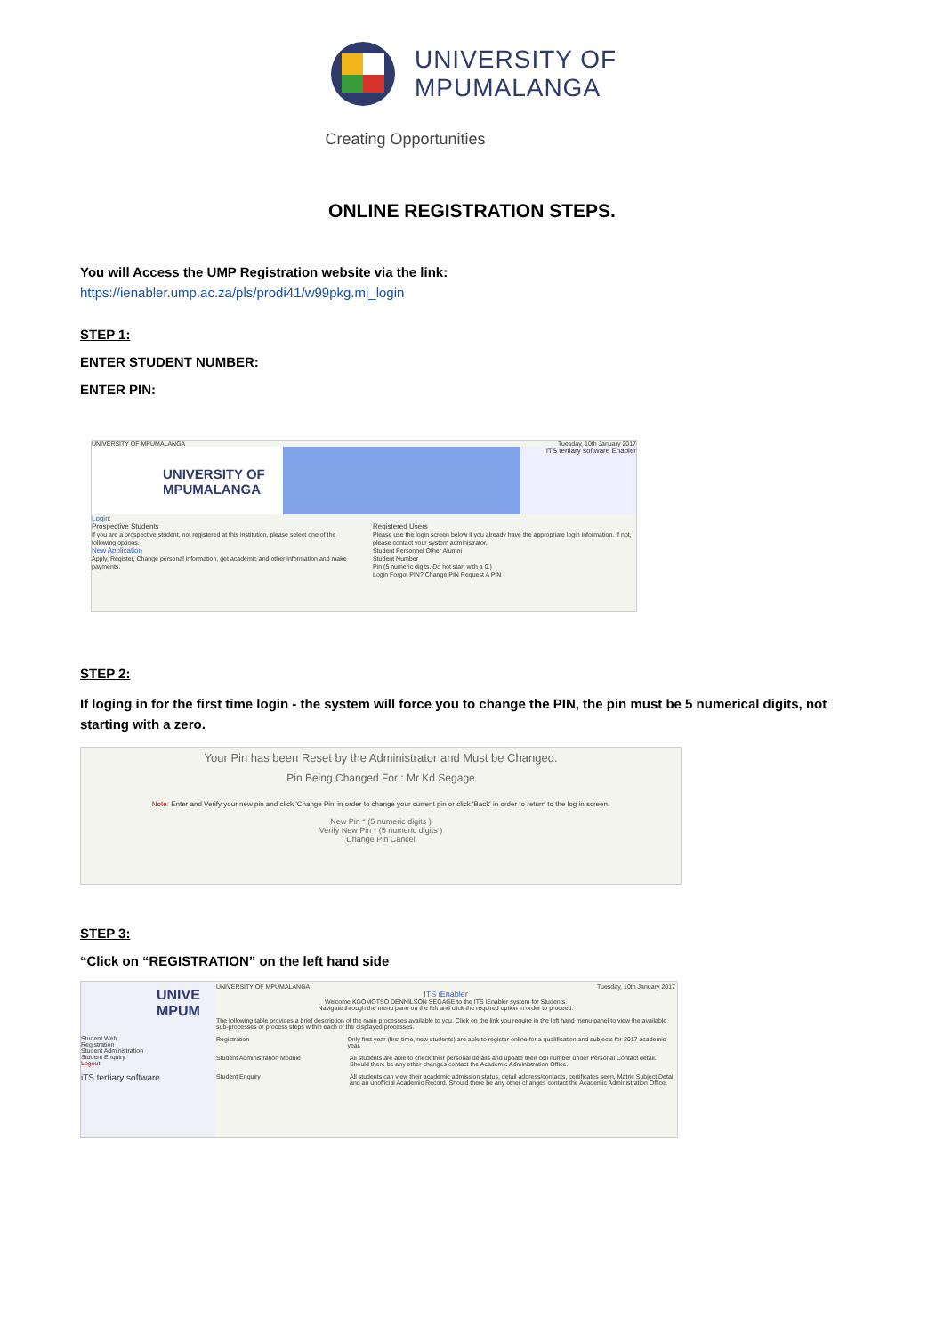UNIVERSITY OF
MPUMALANGA
Creating Opportunities
ONLINE REGISTRATION STEPS.
You will Access the UMP Registration website via the link:
https://ienabler.ump.ac.za/pls/prodi41/w99pkg.mi_login
STEP 1:
ENTER STUDENT NUMBER:
ENTER PIN:
UNIVERSITY OF MPUMALANGA Tuesday, 10th January 2017
UNIVERSITY OF MPUMALANGA
iTS tertiary software Enabler
Login:
Prospective Students
If you are a prospective student, not registered at this institution, please select one of the following options.
New Application
Apply, Register, Change personal information, get academic and other information and make payments.
Registered Users
Please use the login screen below if you already have the appropriate login information. If not, please contact your system administrator.
Student Personnel Other Alumni
Student Number
Pin (5 numeric digits. Do not start with a 0.)
Login Forgot PIN? Change PIN Request A PIN
STEP 2:
If loging in for the first time login - the system will force you to change the PIN, the pin must be 5 numerical digits, not starting with a zero.
Your Pin has been Reset by the Administrator and Must be Changed.
Pin Being Changed For : Mr Kd Segage
Note: Enter and Verify your new pin and click 'Change Pin' in order to change your current pin or click 'Back' in order to return to the log in screen.
New Pin * (5 numeric digits )
Verify New Pin * (5 numeric digits )
Change Pin Cancel
STEP 3:
“Click on “REGISTRATION” on the left hand side
UNIVE MPUM
Student Web
Registration
Student Administration
Student Enquiry
Logout
iTS tertiary software
UNIVERSITY OF MPUMALANGA Tuesday, 10th January 2017
ITS iEnabler
Welcome KGOMOTSO DENNILSON SEGAGE to the ITS iEnabler system for Students.
Navigate through the menu pane on the left and click the required option in order to proceed.
The following table provides a brief description of the main processes available to you. Click on the link you require in the left hand menu panel to view the available sub-processes or process steps within each of the displayed processes.
Registration Only first year (first time, new students) are able to register online for a qualification and subjects for 2017 academic year.
Student Administration Module All students are able to check their personal details and update their cell number under Personal Contact detail. Should there be any other changes contact the Academic Administration Office.
Student Enquiry All students can view their academic admission status, detail address/contacts, certificates seen, Matric Subject Detail and an unofficial Academic Record. Should there be any other changes contact the Academic Administration Office.